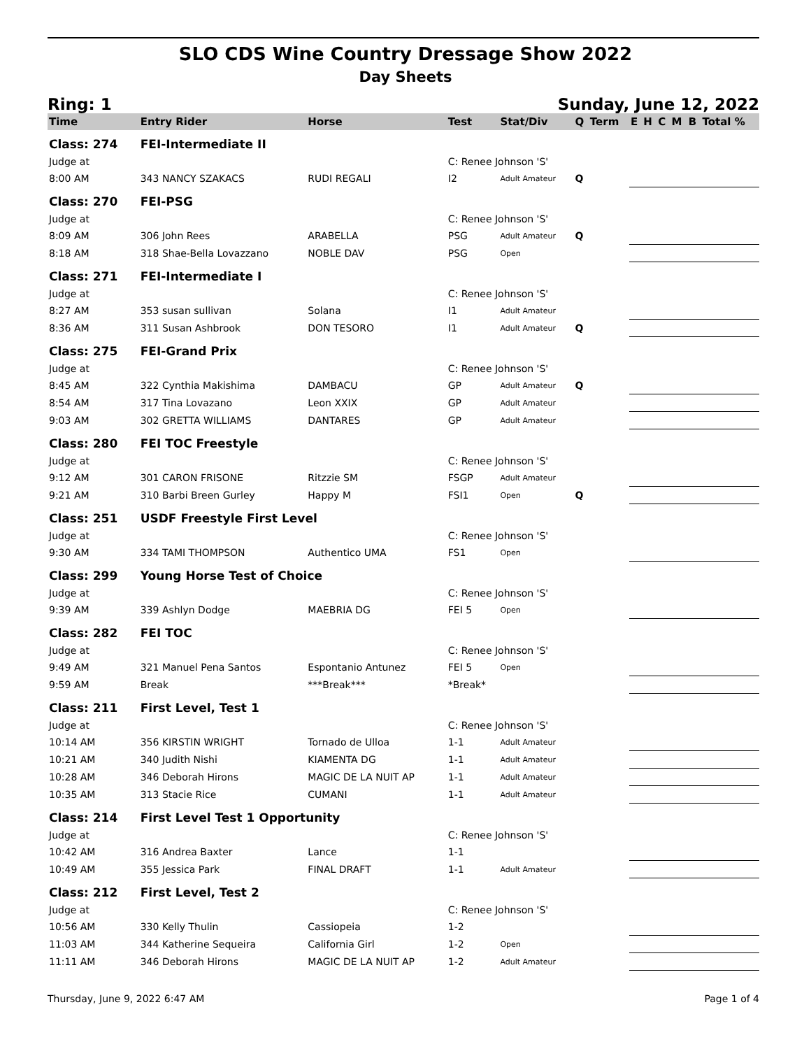SLO CDS Wine Country Dressage Show 2022
Day Sheets
Ring: 1 Sunday, June 12, 2022
| Time | Entry Rider | Horse | Test | Stat/Div | Q | Term | E | H | C | M | B | Total % |
| --- | --- | --- | --- | --- | --- | --- | --- | --- | --- | --- | --- | --- |
| Class: 274 | FEI-Intermediate II | | | | | | | | | | | |
| Judge at | | | C: Renee Johnson 'S' | | | | | | | | | |
| 8:00 AM | 343 NANCY SZAKACS | RUDI REGALI | I2 | Adult Amateur | Q | | | | | | | |
| Class: 270 | FEI-PSG | | | | | | | | | | | |
| Judge at | | | C: Renee Johnson 'S' | | | | | | | | | |
| 8:09 AM | 306 John Rees | ARABELLA | PSG | Adult Amateur | Q | | | | | | | |
| 8:18 AM | 318 Shae-Bella Lovazzano | NOBLE DAV | PSG | Open | | | | | | | | |
| Class: 271 | FEI-Intermediate I | | | | | | | | | | | |
| Judge at | | | C: Renee Johnson 'S' | | | | | | | | | |
| 8:27 AM | 353 susan sullivan | Solana | I1 | Adult Amateur | | | | | | | | |
| 8:36 AM | 311 Susan Ashbrook | DON TESORO | I1 | Adult Amateur | Q | | | | | | | |
| Class: 275 | FEI-Grand Prix | | | | | | | | | | | |
| Judge at | | | C: Renee Johnson 'S' | | | | | | | | | |
| 8:45 AM | 322 Cynthia Makishima | DAMBACU | GP | Adult Amateur | Q | | | | | | | |
| 8:54 AM | 317 Tina Lovazano | Leon XXIX | GP | Adult Amateur | | | | | | | | |
| 9:03 AM | 302 GRETTA WILLIAMS | DANTARES | GP | Adult Amateur | | | | | | | | |
| Class: 280 | FEI TOC Freestyle | | | | | | | | | | | |
| Judge at | | | C: Renee Johnson 'S' | | | | | | | | | |
| 9:12 AM | 301 CARON FRISONE | Ritzzie SM | FSGP | Adult Amateur | | | | | | | | |
| 9:21 AM | 310 Barbi Breen Gurley | Happy M | FSI1 | Open | Q | | | | | | | |
| Class: 251 | USDF Freestyle First Level | | | | | | | | | | | |
| Judge at | | | C: Renee Johnson 'S' | | | | | | | | | |
| 9:30 AM | 334 TAMI THOMPSON | Authentico UMA | FS1 | Open | | | | | | | | |
| Class: 299 | Young Horse Test of Choice | | | | | | | | | | | |
| Judge at | | | C: Renee Johnson 'S' | | | | | | | | | |
| 9:39 AM | 339 Ashlyn Dodge | MAEBRIA DG | FEI 5 | Open | | | | | | | | |
| Class: 282 | FEI TOC | | | | | | | | | | | |
| Judge at | | | C: Renee Johnson 'S' | | | | | | | | | |
| 9:49 AM | 321 Manuel Pena Santos | Espontanio Antunez | FEI 5 | Open | | | | | | | | |
| 9:59 AM | Break | ***Break*** | *Break* | | | | | | | | | |
| Class: 211 | First Level, Test 1 | | | | | | | | | | | |
| Judge at | | | C: Renee Johnson 'S' | | | | | | | | | |
| 10:14 AM | 356 KIRSTIN WRIGHT | Tornado de Ulloa | 1-1 | Adult Amateur | | | | | | | | |
| 10:21 AM | 340 Judith Nishi | KIAMENTA DG | 1-1 | Adult Amateur | | | | | | | | |
| 10:28 AM | 346 Deborah Hirons | MAGIC DE LA NUIT AP | 1-1 | Adult Amateur | | | | | | | | |
| 10:35 AM | 313 Stacie Rice | CUMANI | 1-1 | Adult Amateur | | | | | | | | |
| Class: 214 | First Level Test 1 Opportunity | | | | | | | | | | | |
| Judge at | | | C: Renee Johnson 'S' | | | | | | | | | |
| 10:42 AM | 316 Andrea Baxter | Lance | 1-1 | | | | | | | | | |
| 10:49 AM | 355 Jessica Park | FINAL DRAFT | 1-1 | Adult Amateur | | | | | | | | |
| Class: 212 | First Level, Test 2 | | | | | | | | | | | |
| Judge at | | | C: Renee Johnson 'S' | | | | | | | | | |
| 10:56 AM | 330 Kelly Thulin | Cassiopeia | 1-2 | | | | | | | | | |
| 11:03 AM | 344 Katherine Sequeira | California Girl | 1-2 | Open | | | | | | | | |
| 11:11 AM | 346 Deborah Hirons | MAGIC DE LA NUIT AP | 1-2 | Adult Amateur | | | | | | | | |
Thursday, June 9, 2022 6:47 AM Page 1 of 4